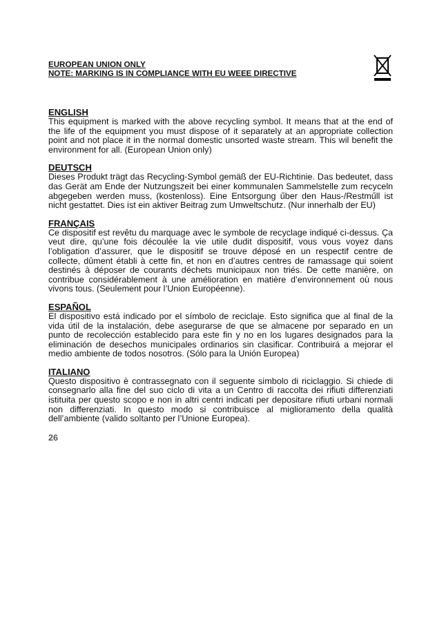EUROPEAN UNION ONLY
NOTE: MARKING IS IN COMPLIANCE WITH EU WEEE DIRECTIVE
ENGLISH
This equipment is marked with the above recycling symbol. It means that at the end of the life of the equipment you must dispose of it separately at an appropriate collection point and not place it in the normal domestic unsorted waste stream. This wil benefit the environment for all. (European Union only)
DEUTSCH
Dieses Produkt trägt das Recycling-Symbol gemäß der EU-Richtinie. Das bedeutet, dass das Gerät am Ende der Nutzungszeit bei einer kommunalen Sammelstelle zum recyceln abgegeben werden muss, (kostenloss). Eine Entsorgung űber den Haus-/Restműll ist nicht gestattet. Dies ist ein aktiver Beitrag zum Umweltschutz. (Nur innerhalb der EU)
FRANÇAIS
Ce dispositif est revêtu du marquage avec le symbole de recyclage indiqué ci-dessus. Ça veut dire, qu’une fois découlée la vie utile dudit dispositif, vous vous voyez dans l’obligation d’assurer, que le dispositif se trouve déposé en un respectif centre de collecte, dûment établi à cette fin, et non en d’autres centres de ramassage qui soient destinés à déposer de courants déchets municipaux non triés. De cette manière, on contribue considérablement à une amélioration en matière d’environnement où nous vivons tous. (Seulement pour l’Union Européenne).
ESPAÑOL
El dispositivo está indicado por el símbolo de reciclaje. Esto significa que al final de la vida útil de la instalación, debe asegurarse de que se almacene por separado en un punto de recolección establecido para este fin y no en los lugares designados para la eliminación de desechos municipales ordinarios sin clasificar. Contribuirá a mejorar el medio ambiente de todos nosotros. (Sólo para la Unión Europea)
ITALIANO
Questo dispositivo è contrassegnato con il seguente simbolo di riciclaggio. Si chiede di consegnarlo alla fine del suo ciclo di vita a un Centro di raccolta dei rifiuti differenziati istituita per questo scopo e non in altri centri indicati per depositare rifiuti urbani normali non differenziati. In questo modo si contribuisce al miglioramento della qualità dell’ambiente (valido soltanto per l’Unione Europea).
26